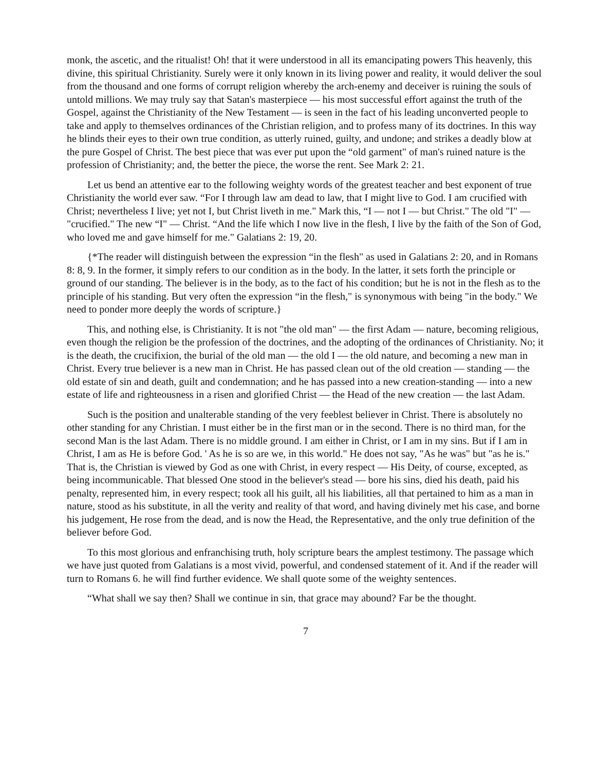monk, the ascetic, and the ritualist! Oh! that it were understood in all its emancipating powers This heavenly, this divine, this spiritual Christianity. Surely were it only known in its living power and reality, it would deliver the soul from the thousand and one forms of corrupt religion whereby the arch-enemy and deceiver is ruining the souls of untold millions. We may truly say that Satan's masterpiece — his most successful effort against the truth of the Gospel, against the Christianity of the New Testament — is seen in the fact of his leading unconverted people to take and apply to themselves ordinances of the Christian religion, and to profess many of its doctrines. In this way he blinds their eyes to their own true condition, as utterly ruined, guilty, and undone; and strikes a deadly blow at the pure Gospel of Christ. The best piece that was ever put upon the “old garment" of man's ruined nature is the profession of Christianity; and, the better the piece, the worse the rent. See Mark 2: 21.
Let us bend an attentive ear to the following weighty words of the greatest teacher and best exponent of true Christianity the world ever saw. “For I through law am dead to law, that I might live to God. I am crucified with Christ; nevertheless I live; yet not I, but Christ liveth in me." Mark this, “I — not I — but Christ." The old "I" — "crucified." The new “I" — Christ. “And the life which I now live in the flesh, I live by the faith of the Son of God, who loved me and gave himself for me." Galatians 2: 19, 20.
{*The reader will distinguish between the expression “in the flesh" as used in Galatians 2: 20, and in Romans 8: 8, 9. In the former, it simply refers to our condition as in the body. In the latter, it sets forth the principle or ground of our standing. The believer is in the body, as to the fact of his condition; but he is not in the flesh as to the principle of his standing. But very often the expression “in the flesh," is synonymous with being "in the body." We need to ponder more deeply the words of scripture.}
This, and nothing else, is Christianity. It is not "the old man" — the first Adam — nature, becoming religious, even though the religion be the profession of the doctrines, and the adopting of the ordinances of Christianity. No; it is the death, the crucifixion, the burial of the old man — the old I — the old nature, and becoming a new man in Christ. Every true believer is a new man in Christ. He has passed clean out of the old creation — standing — the old estate of sin and death, guilt and condemnation; and he has passed into a new creation-standing — into a new estate of life and righteousness in a risen and glorified Christ — the Head of the new creation — the last Adam.
Such is the position and unalterable standing of the very feeblest believer in Christ. There is absolutely no other standing for any Christian. I must either be in the first man or in the second. There is no third man, for the second Man is the last Adam. There is no middle ground. I am either in Christ, or I am in my sins. But if I am in Christ, I am as He is before God. ' As he is so are we, in this world." He does not say, "As he was" but "as he is." That is, the Christian is viewed by God as one with Christ, in every respect — His Deity, of course, excepted, as being incommunicable. That blessed One stood in the believer's stead — bore his sins, died his death, paid his penalty, represented him, in every respect; took all his guilt, all his liabilities, all that pertained to him as a man in nature, stood as his substitute, in all the verity and reality of that word, and having divinely met his case, and borne his judgement, He rose from the dead, and is now the Head, the Representative, and the only true definition of the believer before God.
To this most glorious and enfranchising truth, holy scripture bears the amplest testimony. The passage which we have just quoted from Galatians is a most vivid, powerful, and condensed statement of it. And if the reader will turn to Romans 6. he will find further evidence. We shall quote some of the weighty sentences.
“What shall we say then? Shall we continue in sin, that grace may abound? Far be the thought.
7